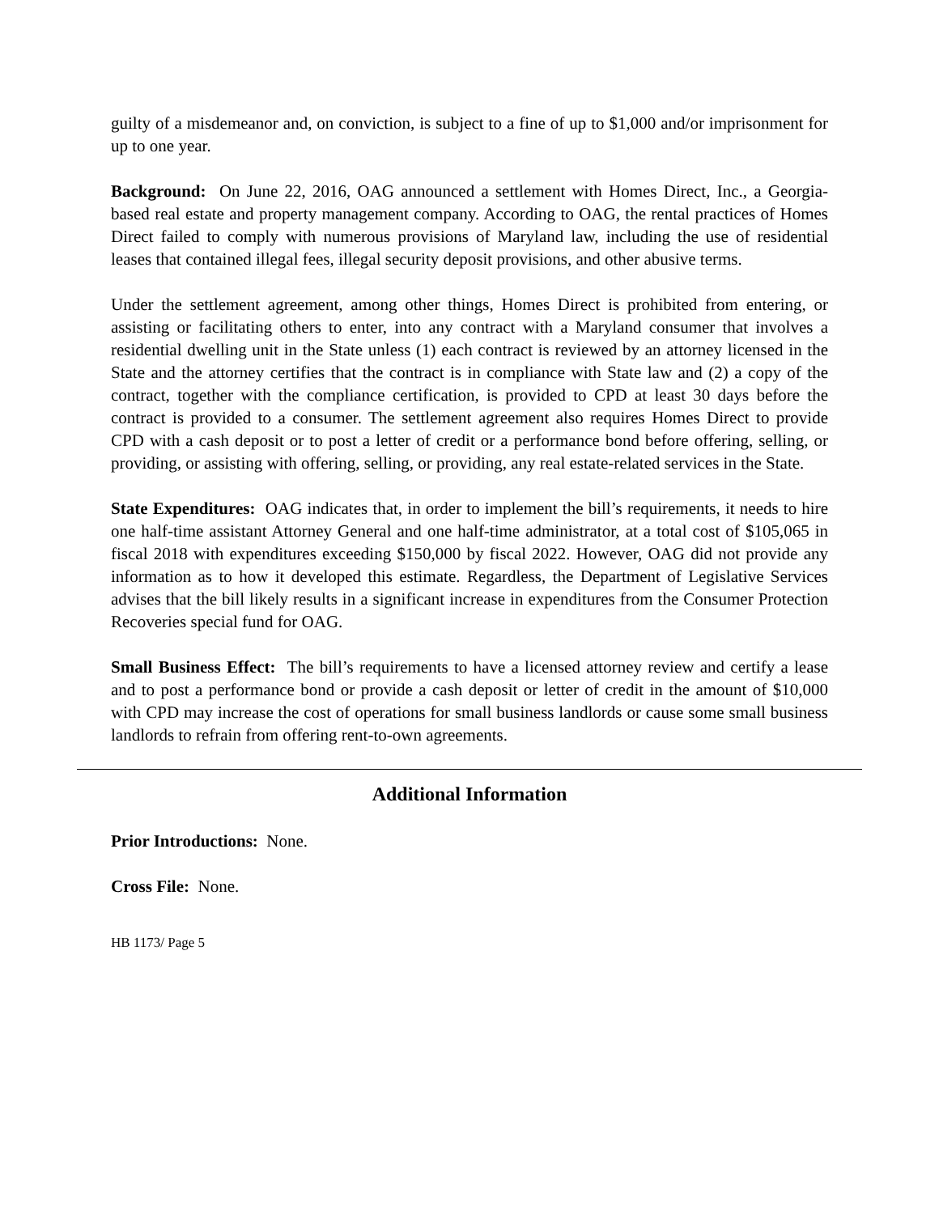guilty of a misdemeanor and, on conviction, is subject to a fine of up to $1,000 and/or imprisonment for up to one year.
Background: On June 22, 2016, OAG announced a settlement with Homes Direct, Inc., a Georgia-based real estate and property management company. According to OAG, the rental practices of Homes Direct failed to comply with numerous provisions of Maryland law, including the use of residential leases that contained illegal fees, illegal security deposit provisions, and other abusive terms.
Under the settlement agreement, among other things, Homes Direct is prohibited from entering, or assisting or facilitating others to enter, into any contract with a Maryland consumer that involves a residential dwelling unit in the State unless (1) each contract is reviewed by an attorney licensed in the State and the attorney certifies that the contract is in compliance with State law and (2) a copy of the contract, together with the compliance certification, is provided to CPD at least 30 days before the contract is provided to a consumer. The settlement agreement also requires Homes Direct to provide CPD with a cash deposit or to post a letter of credit or a performance bond before offering, selling, or providing, or assisting with offering, selling, or providing, any real estate-related services in the State.
State Expenditures: OAG indicates that, in order to implement the bill’s requirements, it needs to hire one half-time assistant Attorney General and one half-time administrator, at a total cost of $105,065 in fiscal 2018 with expenditures exceeding $150,000 by fiscal 2022. However, OAG did not provide any information as to how it developed this estimate. Regardless, the Department of Legislative Services advises that the bill likely results in a significant increase in expenditures from the Consumer Protection Recoveries special fund for OAG.
Small Business Effect: The bill’s requirements to have a licensed attorney review and certify a lease and to post a performance bond or provide a cash deposit or letter of credit in the amount of $10,000 with CPD may increase the cost of operations for small business landlords or cause some small business landlords to refrain from offering rent-to-own agreements.
Additional Information
Prior Introductions: None.
Cross File: None.
HB 1173/ Page 5